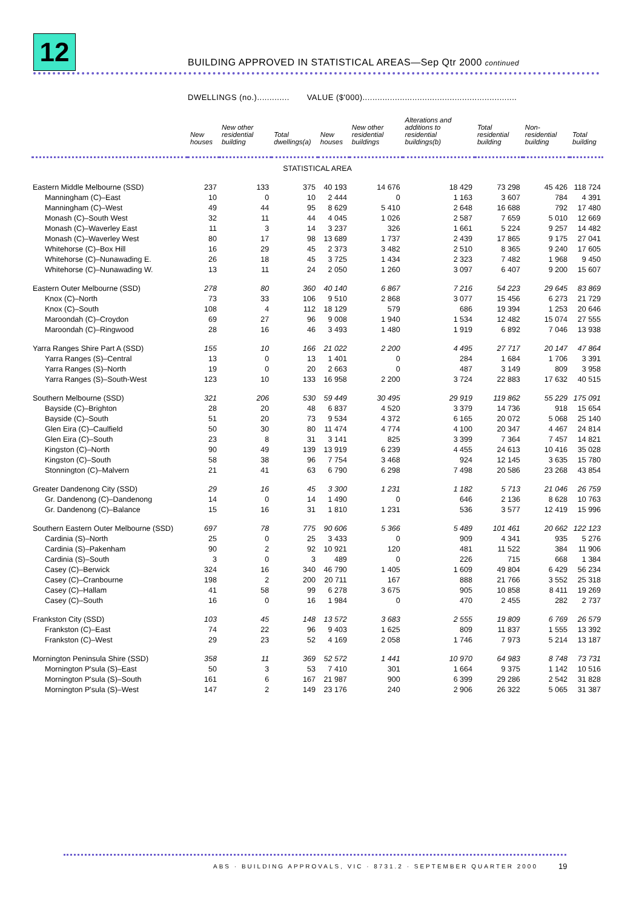12
BUILDING APPROVED IN STATISTICAL AREAS—Sep Qtr 2000 continued
DWELLINGS (no.)............. VALUE ($'000)..............................................................
| | New houses | New other residential building | Total dwellings(a) | New houses | New other residential buildings | Alterations and additions to residential buildings(b) | Total residential building | Non-residential building | Total building |
| --- | --- | --- | --- | --- | --- | --- | --- | --- | --- |
| STATISTICAL AREA | | | | | | | | | |
| Eastern Middle Melbourne (SSD) | 237 | 133 | 375 | 40 193 | 14 676 | 18 429 | 73 298 | 45 426 | 118 724 |
| Manningham (C)–East | 10 | 0 | 10 | 2 444 | 0 | 1 163 | 3 607 | 784 | 4 391 |
| Manningham (C)–West | 49 | 44 | 95 | 8 629 | 5 410 | 2 648 | 16 688 | 792 | 17 480 |
| Monash (C)–South West | 32 | 11 | 44 | 4 045 | 1 026 | 2 587 | 7 659 | 5 010 | 12 669 |
| Monash (C)–Waverley East | 11 | 3 | 14 | 3 237 | 326 | 1 661 | 5 224 | 9 257 | 14 482 |
| Monash (C)–Waverley West | 80 | 17 | 98 | 13 689 | 1 737 | 2 439 | 17 865 | 9 175 | 27 041 |
| Whitehorse (C)–Box Hill | 16 | 29 | 45 | 2 373 | 3 482 | 2 510 | 8 365 | 9 240 | 17 605 |
| Whitehorse (C)–Nunawading E. | 26 | 18 | 45 | 3 725 | 1 434 | 2 323 | 7 482 | 1 968 | 9 450 |
| Whitehorse (C)–Nunawading W. | 13 | 11 | 24 | 2 050 | 1 260 | 3 097 | 6 407 | 9 200 | 15 607 |
| Eastern Outer Melbourne (SSD) | 278 | 80 | 360 | 40 140 | 6 867 | 7 216 | 54 223 | 29 645 | 83 869 |
| Knox (C)–North | 73 | 33 | 106 | 9 510 | 2 868 | 3 077 | 15 456 | 6 273 | 21 729 |
| Knox (C)–South | 108 | 4 | 112 | 18 129 | 579 | 686 | 19 394 | 1 253 | 20 646 |
| Maroondah (C)–Croydon | 69 | 27 | 96 | 9 008 | 1 940 | 1 534 | 12 482 | 15 074 | 27 555 |
| Maroondah (C)–Ringwood | 28 | 16 | 46 | 3 493 | 1 480 | 1 919 | 6 892 | 7 046 | 13 938 |
| Yarra Ranges Shire Part A (SSD) | 155 | 10 | 166 | 21 022 | 2 200 | 4 495 | 27 717 | 20 147 | 47 864 |
| Yarra Ranges (S)–Central | 13 | 0 | 13 | 1 401 | 0 | 284 | 1 684 | 1 706 | 3 391 |
| Yarra Ranges (S)–North | 19 | 0 | 20 | 2 663 | 0 | 487 | 3 149 | 809 | 3 958 |
| Yarra Ranges (S)–South-West | 123 | 10 | 133 | 16 958 | 2 200 | 3 724 | 22 883 | 17 632 | 40 515 |
| Southern Melbourne (SSD) | 321 | 206 | 530 | 59 449 | 30 495 | 29 919 | 119 862 | 55 229 | 175 091 |
| Bayside (C)–Brighton | 28 | 20 | 48 | 6 837 | 4 520 | 3 379 | 14 736 | 918 | 15 654 |
| Bayside (C)–South | 51 | 20 | 73 | 9 534 | 4 372 | 6 165 | 20 072 | 5 068 | 25 140 |
| Glen Eira (C)–Caulfield | 50 | 30 | 80 | 11 474 | 4 774 | 4 100 | 20 347 | 4 467 | 24 814 |
| Glen Eira (C)–South | 23 | 8 | 31 | 3 141 | 825 | 3 399 | 7 364 | 7 457 | 14 821 |
| Kingston (C)–North | 90 | 49 | 139 | 13 919 | 6 239 | 4 455 | 24 613 | 10 416 | 35 028 |
| Kingston (C)–South | 58 | 38 | 96 | 7 754 | 3 468 | 924 | 12 145 | 3 635 | 15 780 |
| Stonnington (C)–Malvern | 21 | 41 | 63 | 6 790 | 6 298 | 7 498 | 20 586 | 23 268 | 43 854 |
| Greater Dandenong City (SSD) | 29 | 16 | 45 | 3 300 | 1 231 | 1 182 | 5 713 | 21 046 | 26 759 |
| Gr. Dandenong (C)–Dandenong | 14 | 0 | 14 | 1 490 | 0 | 646 | 2 136 | 8 628 | 10 763 |
| Gr. Dandenong (C)–Balance | 15 | 16 | 31 | 1 810 | 1 231 | 536 | 3 577 | 12 419 | 15 996 |
| Southern Eastern Outer Melbourne (SSD) | 697 | 78 | 775 | 90 606 | 5 366 | 5 489 | 101 461 | 20 662 | 122 123 |
| Cardinia (S)–North | 25 | 0 | 25 | 3 433 | 0 | 909 | 4 341 | 935 | 5 276 |
| Cardinia (S)–Pakenham | 90 | 2 | 92 | 10 921 | 120 | 481 | 11 522 | 384 | 11 906 |
| Cardinia (S)–South | 3 | 0 | 3 | 489 | 0 | 226 | 715 | 668 | 1 384 |
| Casey (C)–Berwick | 324 | 16 | 340 | 46 790 | 1 405 | 1 609 | 49 804 | 6 429 | 56 234 |
| Casey (C)–Cranbourne | 198 | 2 | 200 | 20 711 | 167 | 888 | 21 766 | 3 552 | 25 318 |
| Casey (C)–Hallam | 41 | 58 | 99 | 6 278 | 3 675 | 905 | 10 858 | 8 411 | 19 269 |
| Casey (C)–South | 16 | 0 | 16 | 1 984 | 0 | 470 | 2 455 | 282 | 2 737 |
| Frankston City (SSD) | 103 | 45 | 148 | 13 572 | 3 683 | 2 555 | 19 809 | 6 769 | 26 579 |
| Frankston (C)–East | 74 | 22 | 96 | 9 403 | 1 625 | 809 | 11 837 | 1 555 | 13 392 |
| Frankston (C)–West | 29 | 23 | 52 | 4 169 | 2 058 | 1 746 | 7 973 | 5 214 | 13 187 |
| Mornington Peninsula Shire (SSD) | 358 | 11 | 369 | 52 572 | 1 441 | 10 970 | 64 983 | 8 748 | 73 731 |
| Mornington P'sula (S)–East | 50 | 3 | 53 | 7 410 | 301 | 1 664 | 9 375 | 1 142 | 10 516 |
| Mornington P'sula (S)–South | 161 | 6 | 167 | 21 987 | 900 | 6 399 | 29 286 | 2 542 | 31 828 |
| Mornington P'sula (S)–West | 147 | 2 | 149 | 23 176 | 240 | 2 906 | 26 322 | 5 065 | 31 387 |
ABS · BUILDING APPROVALS, VIC · 8731.2 · SEPTEMBER QUARTER 2000
19